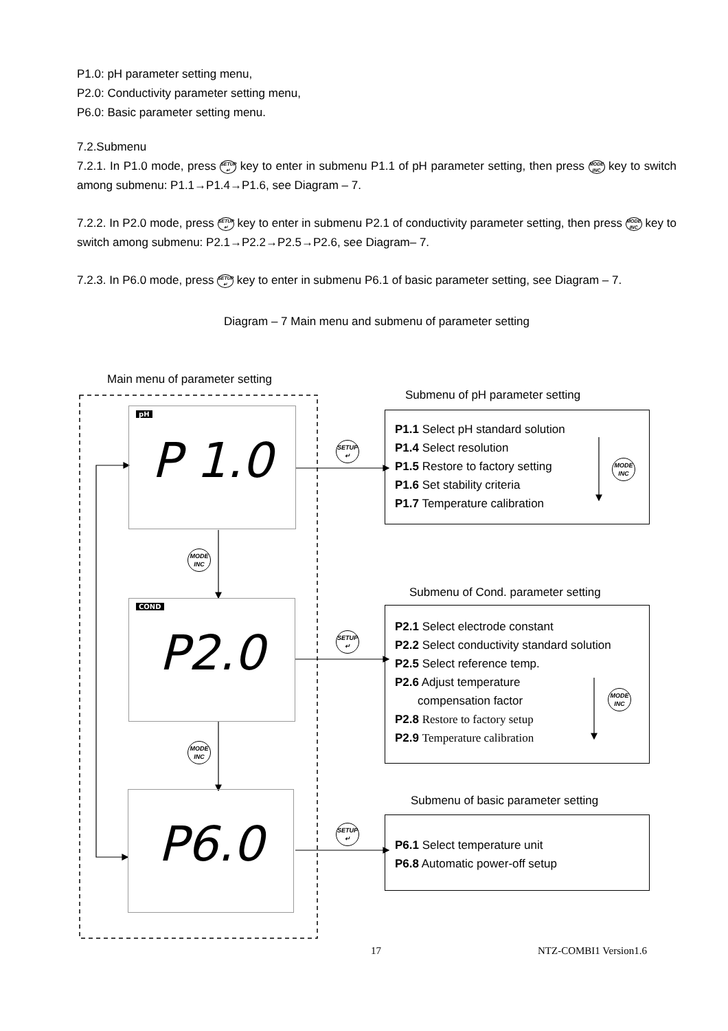P1.0: pH parameter setting menu,
P2.0: Conductivity parameter setting menu,
P6.0: Basic parameter setting menu.
7.2.Submenu
7.2.1. In P1.0 mode, press SETUP ↵ key to enter in submenu P1.1 of pH parameter setting, then press MODE INC key to switch among submenu: P1.1→P1.4→P1.6, see Diagram – 7.
7.2.2. In P2.0 mode, press SETUP ↵ key to enter in submenu P2.1 of conductivity parameter setting, then press MODE INC key to switch among submenu: P2.1→P2.2→P2.5→P2.6, see Diagram– 7.
7.2.3. In P6.0 mode, press SETUP ↵ key to enter in submenu P6.1 of basic parameter setting, see Diagram – 7.
Diagram – 7 Main menu and submenu of parameter setting
Main menu of parameter setting
Submenu of pH parameter setting
Submenu of Cond. parameter setting
Submenu of basic parameter setting
pH
P 1.0
COND
P2.0
P6.0
SETUP ↵
SETUP ↵
SETUP ↵
MODE INC
MODE INC
P1.1 Select pH standard solution
P1.4 Select resolution
P1.5 Restore to factory setting
P1.6 Set stability criteria
P1.7 Temperature calibration
MODE INC
P2.1 Select electrode constant
P2.2 Select conductivity standard solution
P2.5 Select reference temp.
P2.6 Adjust temperature
compensation factor
P2.8 Restore to factory setup
P2.9 Temperature calibration
MODE INC
P6.1 Select temperature unit
P6.8 Automatic power-off setup
17 NTZ-COMBI1 Version1.6